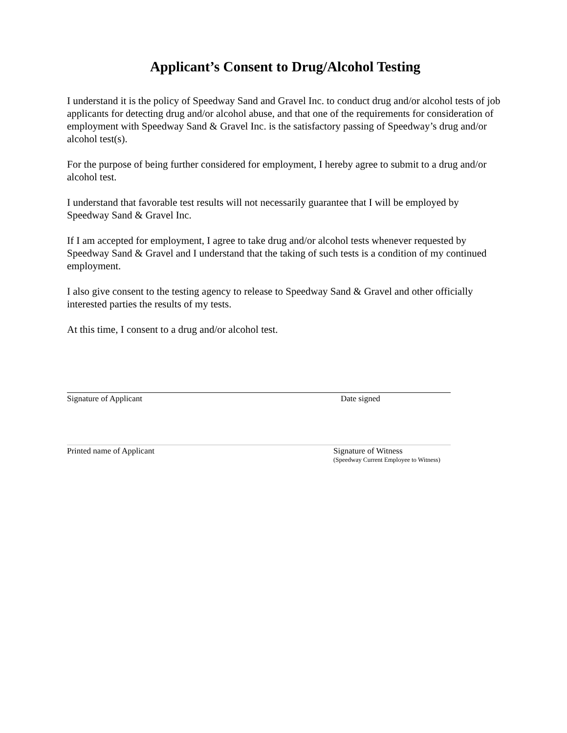Applicant’s Consent to Drug/Alcohol Testing
I understand it is the policy of Speedway Sand and Gravel Inc. to conduct drug and/or alcohol tests of job applicants for detecting drug and/or alcohol abuse, and that one of the requirements for consideration of employment with Speedway Sand & Gravel Inc. is the satisfactory passing of Speedway’s drug and/or alcohol test(s).
For the purpose of being further considered for employment, I hereby agree to submit to a drug and/or alcohol test.
I understand that favorable test results will not necessarily guarantee that I will be employed by Speedway Sand & Gravel Inc.
If I am accepted for employment, I agree to take drug and/or alcohol tests whenever requested by Speedway Sand & Gravel and I understand that the taking of such tests is a condition of my continued employment.
I also give consent to the testing agency to release to Speedway Sand & Gravel and other officially interested parties the results of my tests.
At this time, I consent to a drug and/or alcohol test.
Signature of Applicant Date signed
Printed name of Applicant Signature of Witness
(Speedway Current Employee to Witness)